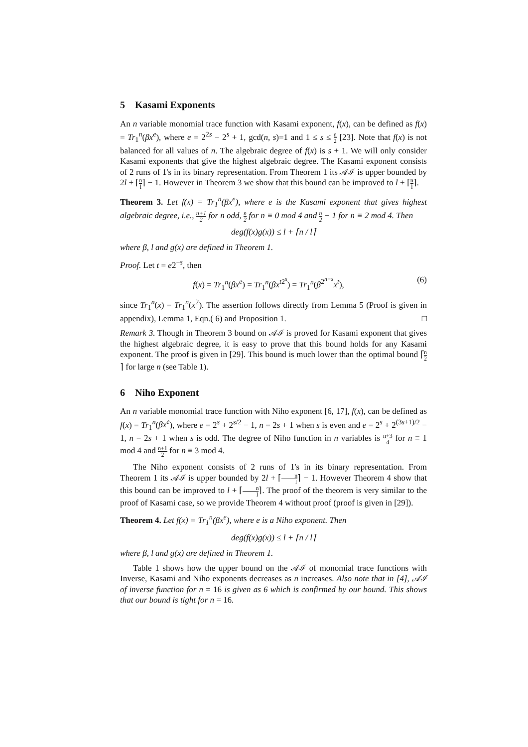5 Kasami Exponents
An n variable monomial trace function with Kasami exponent, f(x), can be defined as f(x) = Tr<sub>1</sub><sup>n</sup>(βx<sup>e</sup>), where e = 2<sup>2s</sup> − 2<sup>s</sup> + 1, gcd(n, s)=1 and 1 ≤ s ≤ n 2 [23]. Note that f(x) is not balanced for all values of n. The algebraic degree of f(x) is s + 1. We will only consider Kasami exponents that give the highest algebraic degree. The Kasami exponent consists of 2 runs of 1's in its binary representation. From Theorem 1 its 𝒜ℐ is upper bounded by 2l + ⌈n l⌉ − 1. However in Theorem 3 we show that this bound can be improved to l + ⌈n l⌉.
Theorem 3. Let f(x) = Tr<sub>1</sub><sup>n</sup>(βx<sup>e</sup>), where e is the Kasami exponent that gives highest algebraic degree, i.e., n+1 2 for n odd, n 2 for n ≡ 0 mod 4 and n 2 − 1 for n ≡ 2 mod 4. Then
deg(f(x)g(x)) ≤ l + ⌈n / l⌉
where β, l and g(x) are defined in Theorem 1.
Proof. Let t = e2<sup>−s</sup>, then
f(x) = Tr<sub>1</sub><sup>n</sup>(βx<sup>e</sup>) = Tr<sub>1</sub><sup>n</sup>(βx<sup>t2<sup>s</sup></sup>) = Tr<sub>1</sub><sup>n</sup>(β<sup>2<sup>n−s</sup></sup>x<sup>t</sup>), (6)
since Tr<sub>1</sub><sup>n</sup>(x) = Tr<sub>1</sub><sup>n</sup>(x<sup>2</sup>). The assertion follows directly from Lemma 5 (Proof is given in appendix), Lemma 1, Eqn.( 6) and Proposition 1. □
Remark 3. Though in Theorem 3 bound on 𝒜ℐ is proved for Kasami exponent that gives the highest algebraic degree, it is easy to prove that this bound holds for any Kasami exponent. The proof is given in [29]. This bound is much lower than the optimal bound ⌈n 2⌉ for large n (see Table 1).
6 Niho Exponent
An n variable monomial trace function with Niho exponent [6, 17], f(x), can be defined as f(x) = Tr<sub>1</sub><sup>n</sup>(βx<sup>e</sup>), where e = 2<sup>s</sup> + 2<sup>s/2</sup> − 1, n = 2s + 1 when s is even and e = 2<sup>s</sup> + 2<sup>(3s+1)/2</sup> − 1, n = 2s + 1 when s is odd. The degree of Niho function in n variables is n+3 4 for n ≡ 1 mod 4 and n+1 2 for n ≡ 3 mod 4.
The Niho exponent consists of 2 runs of 1's in its binary representation. From Theorem 1 its 𝒜ℐ is upper bounded by 2l + ⌈n l⌉ − 1. However Theorem 4 show that this bound can be improved to l + ⌈n l⌉. The proof of the theorem is very similar to the proof of Kasami case, so we provide Theorem 4 without proof (proof is given in [29]).
Theorem 4. Let f(x) = Tr<sub>1</sub><sup>n</sup>(βx<sup>e</sup>), where e is a Niho exponent. Then
deg(f(x)g(x)) ≤ l + ⌈n / l⌉
where β, l and g(x) are defined in Theorem 1.
Table 1 shows how the upper bound on the 𝒜ℐ of monomial trace functions with Inverse, Kasami and Niho exponents decreases as n increases. Also note that in [4], 𝒜ℐ of inverse function for n = 16 is given as 6 which is confirmed by our bound. This shows that our bound is tight for n = 16.